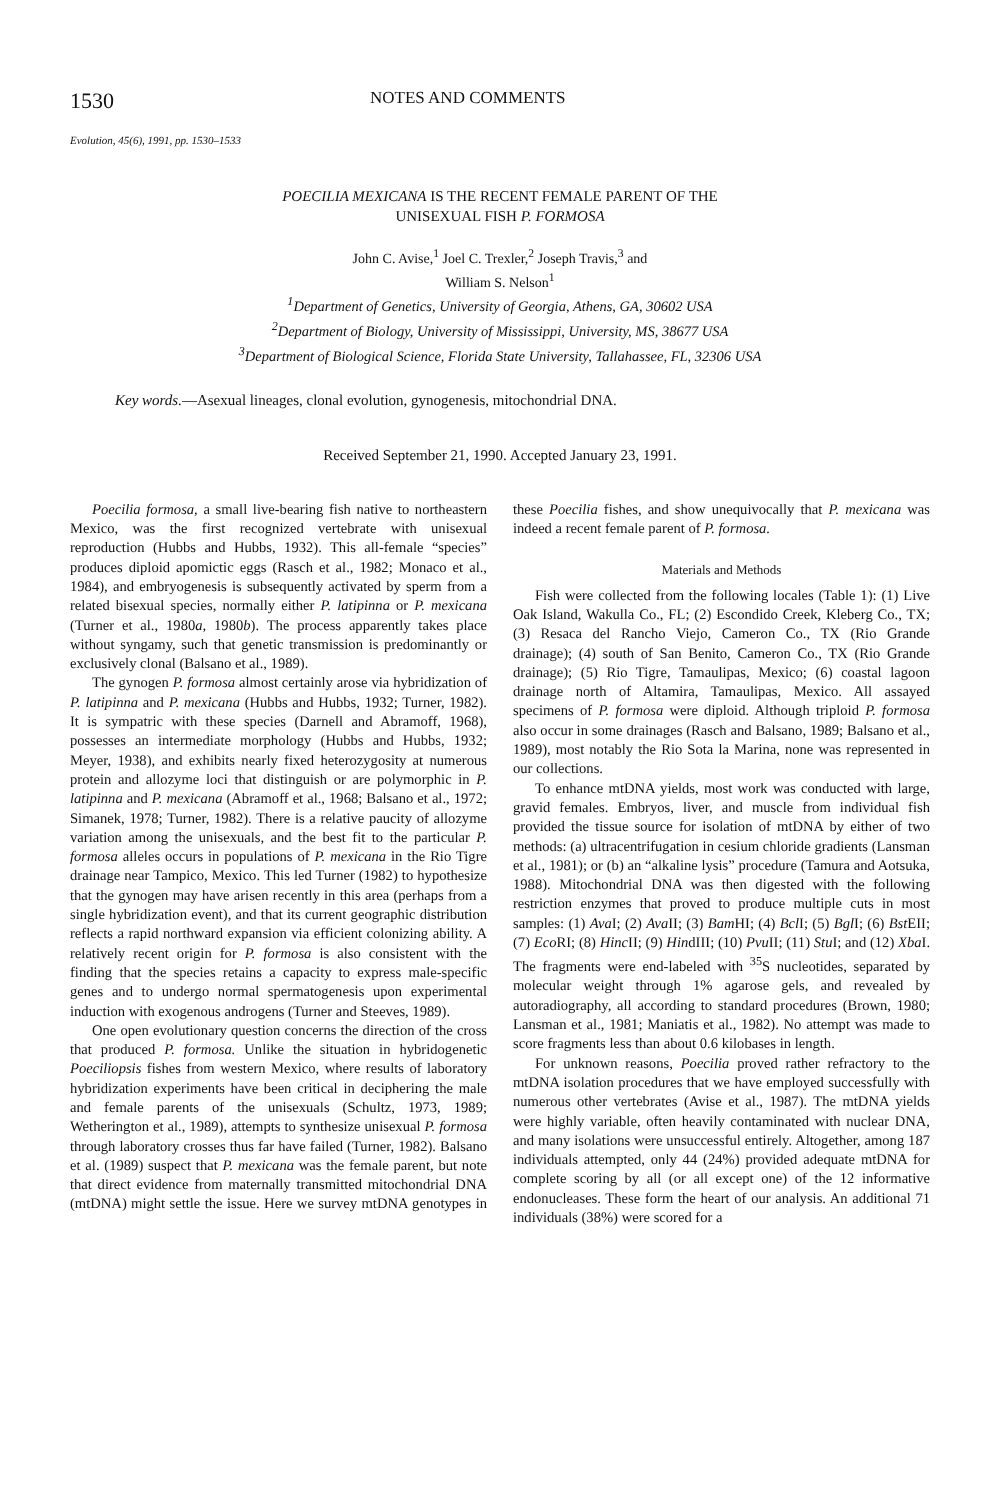1530 NOTES AND COMMENTS
Evolution, 45(6), 1991, pp. 1530–1533
POECILIA MEXICANA IS THE RECENT FEMALE PARENT OF THE
UNISEXUAL FISH P. FORMOSA
John C. Avise,<sup>1</sup> Joel C. Trexler,<sup>2</sup> Joseph Travis,<sup>3</sup> and
William S. Nelson<sup>1</sup>
<sup>1</sup> Department of Genetics, University of Georgia, Athens, GA, 30602 USA
<sup>2</sup> Department of Biology, University of Mississippi, University, MS, 38677 USA
<sup>3</sup> Department of Biological Science, Florida State University, Tallahassee, FL, 32306 USA
Key words.—Asexual lineages, clonal evolution, gynogenesis, mitochondrial DNA.
Received September 21, 1990. Accepted January 23, 1991.
Poecilia formosa, a small live-bearing fish native to northeastern Mexico, was the first recognized vertebrate with unisexual reproduction (Hubbs and Hubbs, 1932). This all-female “species” produces diploid apomictic eggs (Rasch et al., 1982; Monaco et al., 1984), and embryogenesis is subsequently activated by sperm from a related bisexual species, normally either P. latipinna or P. mexicana (Turner et al., 1980a, 1980b). The process apparently takes place without syngamy, such that genetic transmission is predominantly or exclusively clonal (Balsano et al., 1989).
The gynogen P. formosa almost certainly arose via hybridization of P. latipinna and P. mexicana (Hubbs and Hubbs, 1932; Turner, 1982). It is sympatric with these species (Darnell and Abramoff, 1968), possesses an intermediate morphology (Hubbs and Hubbs, 1932; Meyer, 1938), and exhibits nearly fixed heterozygosity at numerous protein and allozyme loci that distinguish or are polymorphic in P. latipinna and P. mexicana (Abramoff et al., 1968; Balsano et al., 1972; Simanek, 1978; Turner, 1982). There is a relative paucity of allozyme variation among the unisexuals, and the best fit to the particular P. formosa alleles occurs in populations of P. mexicana in the Rio Tigre drainage near Tampico, Mexico. This led Turner (1982) to hypothesize that the gynogen may have arisen recently in this area (perhaps from a single hybridization event), and that its current geographic distribution reflects a rapid northward expansion via efficient colonizing ability. A relatively recent origin for P. formosa is also consistent with the finding that the species retains a capacity to express male-specific genes and to undergo normal spermatogenesis upon experimental induction with exogenous androgens (Turner and Steeves, 1989).
One open evolutionary question concerns the direction of the cross that produced P. formosa. Unlike the situation in hybridogenetic Poeciliopsis fishes from western Mexico, where results of laboratory hybridization experiments have been critical in deciphering the male and female parents of the unisexuals (Schultz, 1973, 1989; Wetherington et al., 1989), attempts to synthesize unisexual P. formosa through laboratory crosses thus far have failed (Turner, 1982). Balsano et al. (1989) suspect that P. mexicana was the female parent, but note that direct evidence from maternally transmitted mitochondrial DNA (mtDNA) might settle the issue. Here we survey mtDNA genotypes in these Poecilia fishes, and show unequivocally that P. mexicana was indeed a recent female parent of P. formosa.
Materials and Methods
Fish were collected from the following locales (Table 1): (1) Live Oak Island, Wakulla Co., FL; (2) Escondido Creek, Kleberg Co., TX; (3) Resaca del Rancho Viejo, Cameron Co., TX (Rio Grande drainage); (4) south of San Benito, Cameron Co., TX (Rio Grande drainage); (5) Rio Tigre, Tamaulipas, Mexico; (6) coastal lagoon drainage north of Altamira, Tamaulipas, Mexico. All assayed specimens of P. formosa were diploid. Although triploid P. formosa also occur in some drainages (Rasch and Balsano, 1989; Balsano et al., 1989), most notably the Rio Sota la Marina, none was represented in our collections.
To enhance mtDNA yields, most work was conducted with large, gravid females. Embryos, liver, and muscle from individual fish provided the tissue source for isolation of mtDNA by either of two methods: (a) ultracentrifugation in cesium chloride gradients (Lansman et al., 1981); or (b) an “alkaline lysis” procedure (Tamura and Aotsuka, 1988). Mitochondrial DNA was then digested with the following restriction enzymes that proved to produce multiple cuts in most samples: (1) Ava I; (2) Ava II; (3) Bam HI; (4) Bcl I; (5) Bgl I; (6) Bst EII; (7) Eco RI; (8) Hinc II; (9) HindIII; (10) Pvu II; (11) Stu I; and (12) Xba I. The fragments were end-labeled with <sup>35</sup>S nucleotides, separated by molecular weight through 1% agarose gels, and revealed by autoradiography, all according to standard procedures (Brown, 1980; Lansman et al., 1981; Maniatis et al., 1982). No attempt was made to score fragments less than about 0.6 kilobases in length.
For unknown reasons, Poecilia proved rather refractory to the mtDNA isolation procedures that we have employed successfully with numerous other vertebrates (Avise et al., 1987). The mtDNA yields were highly variable, often heavily contaminated with nuclear DNA, and many isolations were unsuccessful entirely. Altogether, among 187 individuals attempted, only 44 (24%) provided adequate mtDNA for complete scoring by all (or all except one) of the 12 informative endonucleases. These form the heart of our analysis. An additional 71 individuals (38%) were scored for a